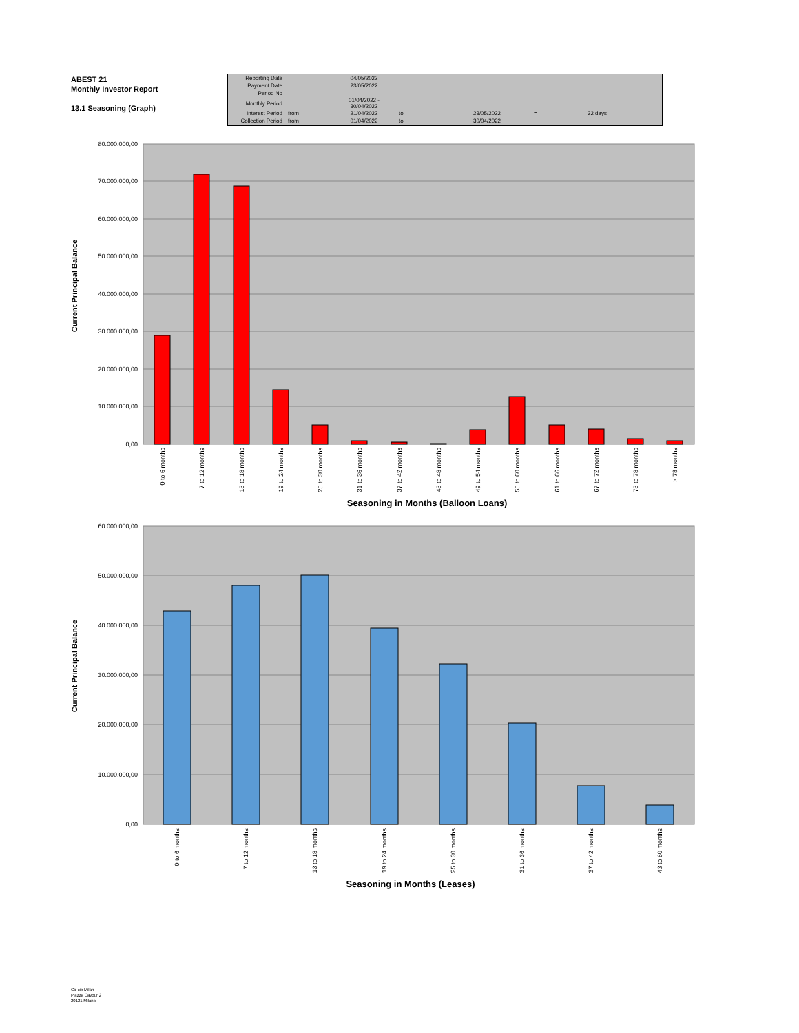ABEST 21
Monthly Investor Report
13.1 Seasoning (Graph)
| Reporting Date | | 04/05/2022 | | | | |
| Payment Date | | 23/05/2022 | | | | |
| Period No | | | | | | |
| Monthly Period | | 01/04/2022 - 30/04/2022 | | | | |
| Interest Period | from | 21/04/2022 | to | 23/05/2022 | = | 32 days |
| Collection Period | from | 01/04/2022 | to | 30/04/2022 | | |
80.000.000,00
70.000.000,00
60.000.000,00
50.000.000,00
40.000.000,00
30.000.000,00
20.000.000,00
10.000.000,00
0,00
Current Principal Balance
0 to 6 months
7 to 12 months
13 to 18 months
19 to 24 months
25 to 30 months
31 to 36 months
37 to 42 months
43 to 48 months
49 to 54 months
55 to 60 months
61 to 66 months
67 to 72 months
73 to 78 months
> 78 months
Seasoning in Months (Balloon Loans)
60.000.000,00
50.000.000,00
40.000.000,00
30.000.000,00
20.000.000,00
10.000.000,00
0,00
Current Principal Balance
0 to 6 months
7 to 12 months
13 to 18 months
19 to 24 months
25 to 30 months
31 to 36 months
37 to 42 months
43 to 60 months
Seasoning in Months (Leases)
Ca-cib Milan
Piazza Cavour 2
20121 Milano